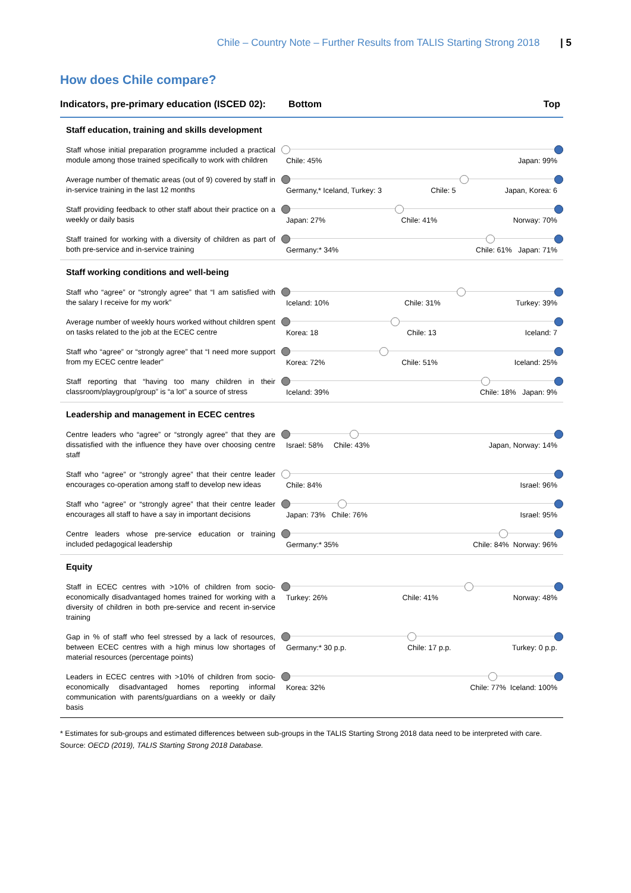Chile – Country Note – Further Results from TALIS Starting Strong 2018 | 5
How does Chile compare?
| Indicators, pre-primary education (ISCED 02): | Bottom Top |
| --- | --- |
| Staff education, training and skills development | |
| Staff whose initial preparation programme included a practical module among those trained specifically to work with children | Chile: 45% Japan: 99% |
| Average number of thematic areas (out of 9) covered by staff in in-service training in the last 12 months | Germany,* Iceland, Turkey: 3 Chile: 5 Japan, Korea: 6 |
| Staff providing feedback to other staff about their practice on a weekly or daily basis | Japan: 27% Chile: 41% Norway: 70% |
| Staff trained for working with a diversity of children as part of both pre-service and in-service training | Germany:* 34% Chile: 61% Japan: 71% |
| Staff working conditions and well-being | |
| Staff who “agree” or “strongly agree” that “I am satisfied with the salary I receive for my work” | Iceland: 10% Chile: 31% Turkey: 39% |
| Average number of weekly hours worked without children spent on tasks related to the job at the ECEC centre | Korea: 18 Chile: 13 Iceland: 7 |
| Staff who “agree” or “strongly agree” that “I need more support from my ECEC centre leader” | Korea: 72% Chile: 51% Iceland: 25% |
| Staff reporting that “having too many children in their classroom/playgroup/group” is “a lot” a source of stress | Iceland: 39% Chile: 18% Japan: 9% |
| Leadership and management in ECEC centres | |
| Centre leaders who “agree” or “strongly agree” that they are dissatisfied with the influence they have over choosing centre staff | Israel: 58% Chile: 43% Japan, Norway: 14% |
| Staff who “agree” or “strongly agree” that their centre leader encourages co-operation among staff to develop new ideas | Chile: 84% Israel: 96% |
| Staff who “agree” or “strongly agree” that their centre leader encourages all staff to have a say in important decisions | Japan: 73% Chile: 76% Israel: 95% |
| Centre leaders whose pre-service education or training included pedagogical leadership | Germany:* 35% Chile: 84% Norway: 96% |
| Equity | |
| Staff in ECEC centres with >10% of children from socio-economically disadvantaged homes trained for working with a diversity of children in both pre-service and recent in-service training | Turkey: 26% Chile: 41% Norway: 48% |
| Gap in % of staff who feel stressed by a lack of resources, between ECEC centres with a high minus low shortages of material resources (percentage points) | Germany:* 30 p.p. Chile: 17 p.p. Turkey: 0 p.p. |
| Leaders in ECEC centres with >10% of children from socio-economically disadvantaged homes reporting informal communication with parents/guardians on a weekly or daily basis | Korea: 32% Chile: 77% Iceland: 100% |
* Estimates for sub-groups and estimated differences between sub-groups in the TALIS Starting Strong 2018 data need to be interpreted with care.
Source: OECD (2019), TALIS Starting Strong 2018 Database.